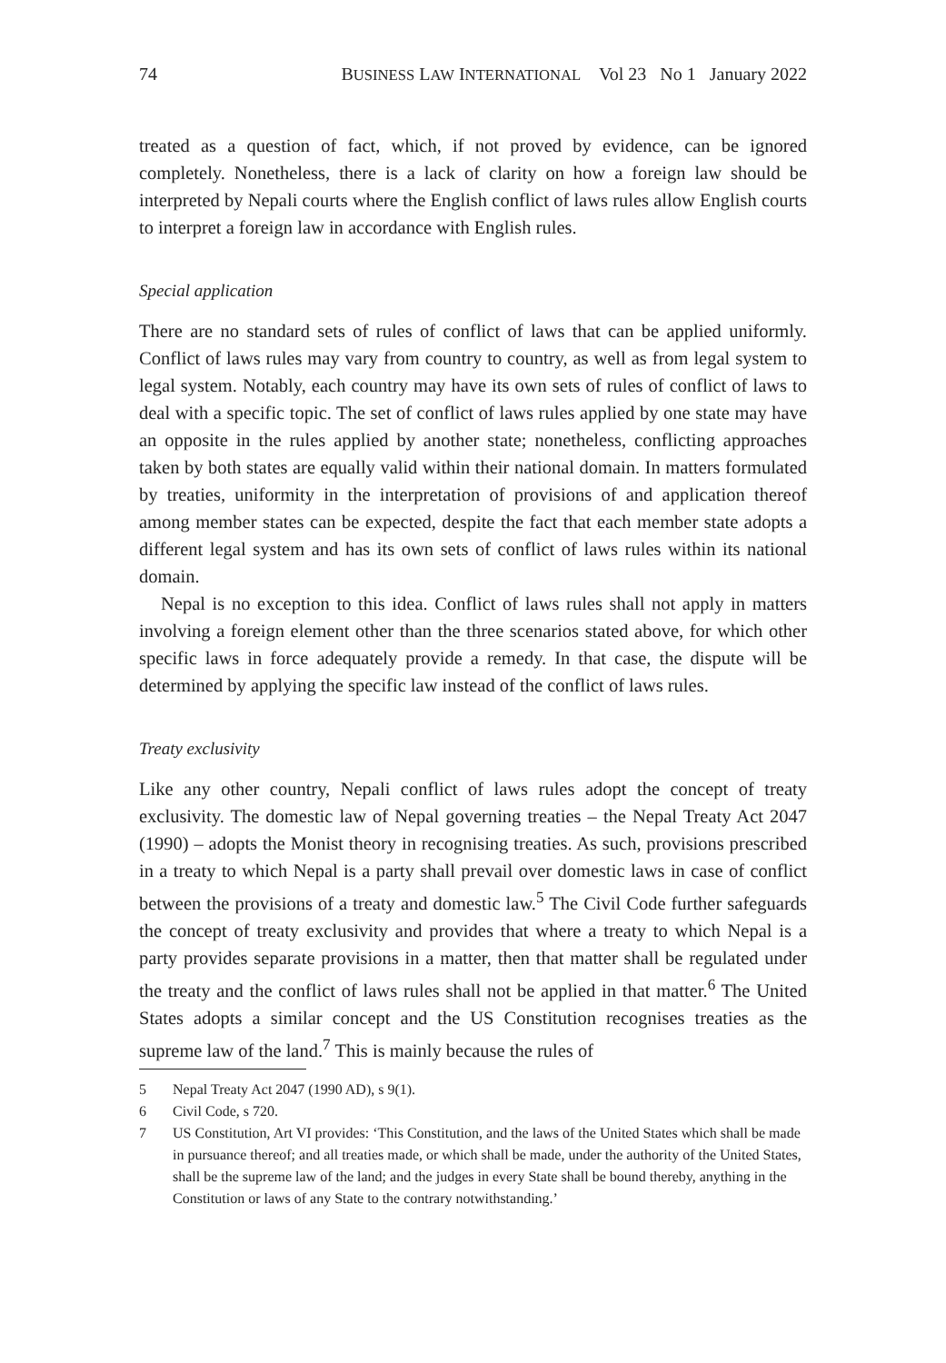74 BUSINESS LAW INTERNATIONAL Vol 23 No 1 January 2022
treated as a question of fact, which, if not proved by evidence, can be ignored completely. Nonetheless, there is a lack of clarity on how a foreign law should be interpreted by Nepali courts where the English conflict of laws rules allow English courts to interpret a foreign law in accordance with English rules.
Special application
There are no standard sets of rules of conflict of laws that can be applied uniformly. Conflict of laws rules may vary from country to country, as well as from legal system to legal system. Notably, each country may have its own sets of rules of conflict of laws to deal with a specific topic. The set of conflict of laws rules applied by one state may have an opposite in the rules applied by another state; nonetheless, conflicting approaches taken by both states are equally valid within their national domain. In matters formulated by treaties, uniformity in the interpretation of provisions of and application thereof among member states can be expected, despite the fact that each member state adopts a different legal system and has its own sets of conflict of laws rules within its national domain.
Nepal is no exception to this idea. Conflict of laws rules shall not apply in matters involving a foreign element other than the three scenarios stated above, for which other specific laws in force adequately provide a remedy. In that case, the dispute will be determined by applying the specific law instead of the conflict of laws rules.
Treaty exclusivity
Like any other country, Nepali conflict of laws rules adopt the concept of treaty exclusivity. The domestic law of Nepal governing treaties – the Nepal Treaty Act 2047 (1990) – adopts the Monist theory in recognising treaties. As such, provisions prescribed in a treaty to which Nepal is a party shall prevail over domestic laws in case of conflict between the provisions of a treaty and domestic law.<sup>5</sup> The Civil Code further safeguards the concept of treaty exclusivity and provides that where a treaty to which Nepal is a party provides separate provisions in a matter, then that matter shall be regulated under the treaty and the conflict of laws rules shall not be applied in that matter.<sup>6</sup> The United States adopts a similar concept and the US Constitution recognises treaties as the supreme law of the land.<sup>7</sup> This is mainly because the rules of
5 Nepal Treaty Act 2047 (1990 AD), s 9(1).
6 Civil Code, s 720.
7 US Constitution, Art VI provides: ‘This Constitution, and the laws of the United States which shall be made in pursuance thereof; and all treaties made, or which shall be made, under the authority of the United States, shall be the supreme law of the land; and the judges in every State shall be bound thereby, anything in the Constitution or laws of any State to the contrary notwithstanding.’